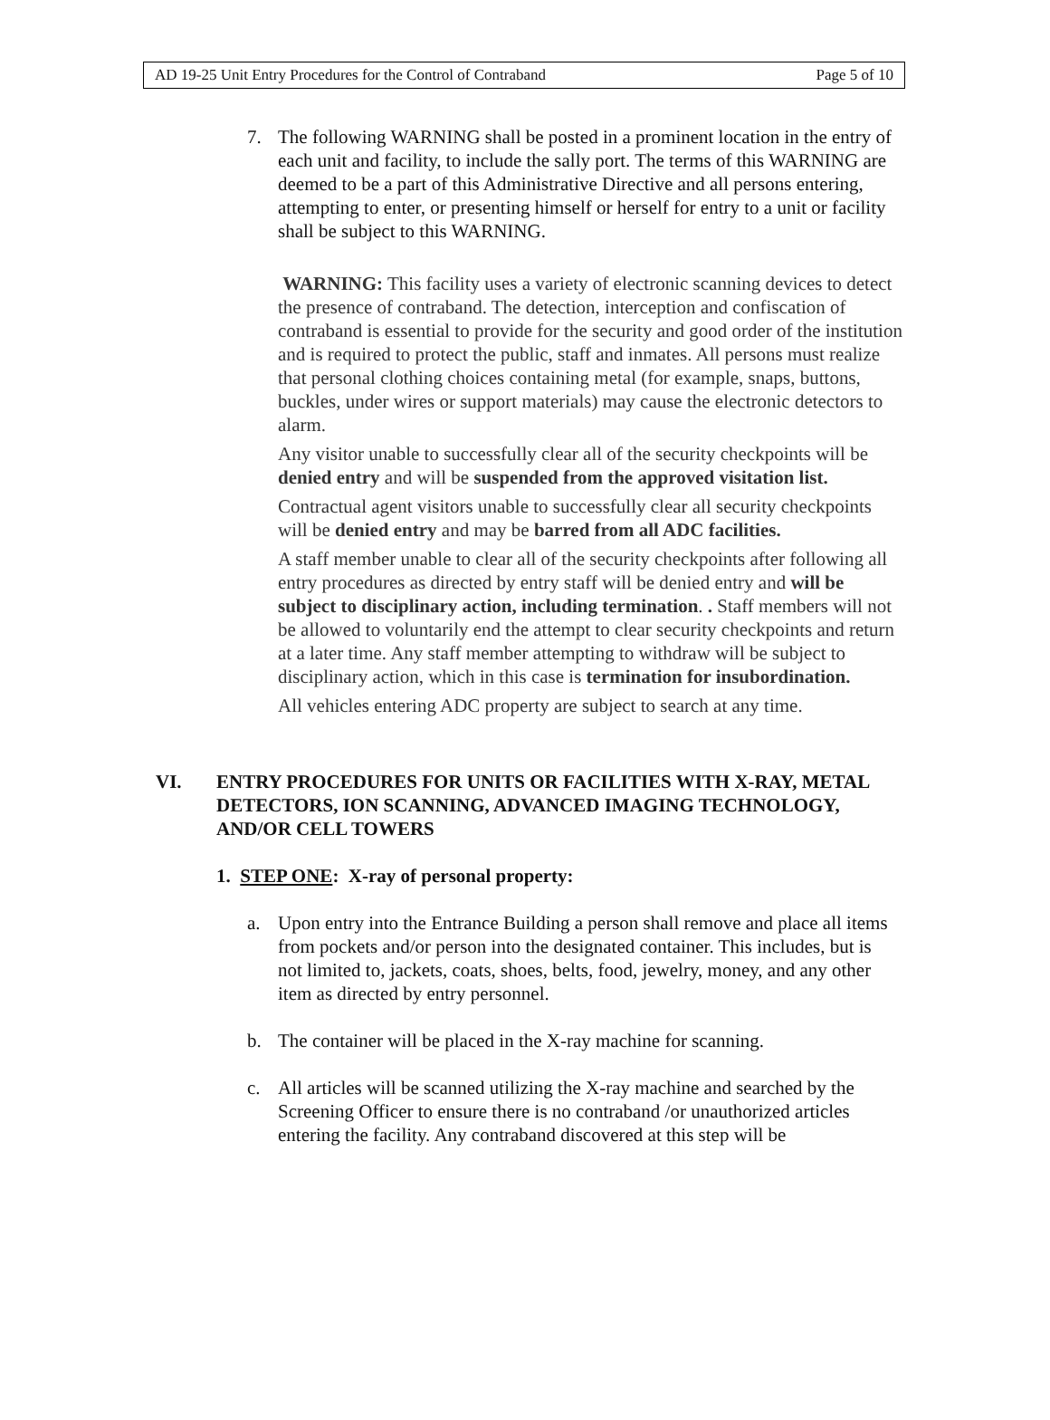| AD 19-25 Unit Entry Procedures for the Control of Contraband | Page 5 of 10 |
7. The following WARNING shall be posted in a prominent location in the entry of each unit and facility, to include the sally port. The terms of this WARNING are deemed to be a part of this Administrative Directive and all persons entering, attempting to enter, or presenting himself or herself for entry to a unit or facility shall be subject to this WARNING.
WARNING: This facility uses a variety of electronic scanning devices to detect the presence of contraband. The detection, interception and confiscation of contraband is essential to provide for the security and good order of the institution and is required to protect the public, staff and inmates. All persons must realize that personal clothing choices containing metal (for example, snaps, buttons, buckles, under wires or support materials) may cause the electronic detectors to alarm.
Any visitor unable to successfully clear all of the security checkpoints will be denied entry and will be suspended from the approved visitation list.
Contractual agent visitors unable to successfully clear all security checkpoints will be denied entry and may be barred from all ADC facilities.
A staff member unable to clear all of the security checkpoints after following all entry procedures as directed by entry staff will be denied entry and will be subject to disciplinary action, including termination. . Staff members will not be allowed to voluntarily end the attempt to clear security checkpoints and return at a later time. Any staff member attempting to withdraw will be subject to disciplinary action, which in this case is termination for insubordination.
All vehicles entering ADC property are subject to search at any time.
VI. ENTRY PROCEDURES FOR UNITS OR FACILITIES WITH X-RAY, METAL DETECTORS, ION SCANNING, ADVANCED IMAGING TECHNOLOGY, AND/OR CELL TOWERS
1. STEP ONE: X-ray of personal property:
a. Upon entry into the Entrance Building a person shall remove and place all items from pockets and/or person into the designated container. This includes, but is not limited to, jackets, coats, shoes, belts, food, jewelry, money, and any other item as directed by entry personnel.
b. The container will be placed in the X-ray machine for scanning.
c. All articles will be scanned utilizing the X-ray machine and searched by the Screening Officer to ensure there is no contraband /or unauthorized articles entering the facility. Any contraband discovered at this step will be